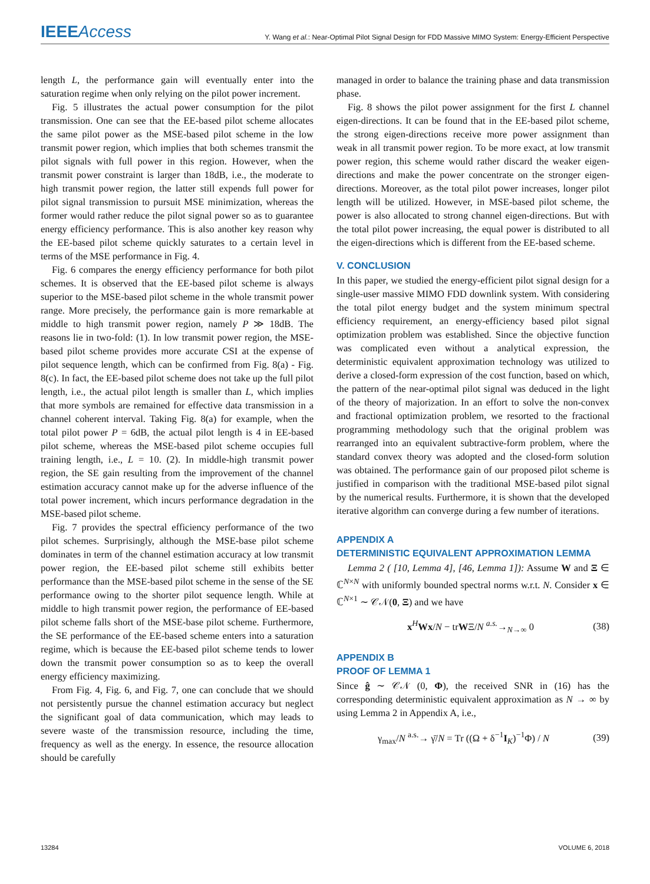IEEEAccess
Y. Wang et al.: Near-Optimal Pilot Signal Design for FDD Massive MIMO System: Energy-Efficient Perspective
length L, the performance gain will eventually enter into the saturation regime when only relying on the pilot power increment.
Fig. 5 illustrates the actual power consumption for the pilot transmission. One can see that the EE-based pilot scheme allocates the same pilot power as the MSE-based pilot scheme in the low transmit power region, which implies that both schemes transmit the pilot signals with full power in this region. However, when the transmit power constraint is larger than 18dB, i.e., the moderate to high transmit power region, the latter still expends full power for pilot signal transmission to pursuit MSE minimization, whereas the former would rather reduce the pilot signal power so as to guarantee energy efficiency performance. This is also another key reason why the EE-based pilot scheme quickly saturates to a certain level in terms of the MSE performance in Fig. 4.
Fig. 6 compares the energy efficiency performance for both pilot schemes. It is observed that the EE-based pilot scheme is always superior to the MSE-based pilot scheme in the whole transmit power range. More precisely, the performance gain is more remarkable at middle to high transmit power region, namely P ≫ 18dB. The reasons lie in two-fold: (1). In low transmit power region, the MSE-based pilot scheme provides more accurate CSI at the expense of pilot sequence length, which can be confirmed from Fig. 8(a) - Fig. 8(c). In fact, the EE-based pilot scheme does not take up the full pilot length, i.e., the actual pilot length is smaller than L, which implies that more symbols are remained for effective data transmission in a channel coherent interval. Taking Fig. 8(a) for example, when the total pilot power P = 6dB, the actual pilot length is 4 in EE-based pilot scheme, whereas the MSE-based pilot scheme occupies full training length, i.e., L = 10. (2). In middle-high transmit power region, the SE gain resulting from the improvement of the channel estimation accuracy cannot make up for the adverse influence of the total power increment, which incurs performance degradation in the MSE-based pilot scheme.
Fig. 7 provides the spectral efficiency performance of the two pilot schemes. Surprisingly, although the MSE-base pilot scheme dominates in term of the channel estimation accuracy at low transmit power region, the EE-based pilot scheme still exhibits better performance than the MSE-based pilot scheme in the sense of the SE performance owing to the shorter pilot sequence length. While at middle to high transmit power region, the performance of EE-based pilot scheme falls short of the MSE-base pilot scheme. Furthermore, the SE performance of the EE-based scheme enters into a saturation regime, which is because the EE-based pilot scheme tends to lower down the transmit power consumption so as to keep the overall energy efficiency maximizing.
From Fig. 4, Fig. 6, and Fig. 7, one can conclude that we should not persistently pursue the channel estimation accuracy but neglect the significant goal of data communication, which may leads to severe waste of the transmission resource, including the time, frequency as well as the energy. In essence, the resource allocation should be carefully
managed in order to balance the training phase and data transmission phase.
Fig. 8 shows the pilot power assignment for the first L channel eigen-directions. It can be found that in the EE-based pilot scheme, the strong eigen-directions receive more power assignment than weak in all transmit power region. To be more exact, at low transmit power region, this scheme would rather discard the weaker eigen-directions and make the power concentrate on the stronger eigen-directions. Moreover, as the total pilot power increases, longer pilot length will be utilized. However, in MSE-based pilot scheme, the power is also allocated to strong channel eigen-directions. But with the total pilot power increasing, the equal power is distributed to all the eigen-directions which is different from the EE-based scheme.
V. CONCLUSION
In this paper, we studied the energy-efficient pilot signal design for a single-user massive MIMO FDD downlink system. With considering the total pilot energy budget and the system minimum spectral efficiency requirement, an energy-efficiency based pilot signal optimization problem was established. Since the objective function was complicated even without a analytical expression, the deterministic equivalent approximation technology was utilized to derive a closed-form expression of the cost function, based on which, the pattern of the near-optimal pilot signal was deduced in the light of the theory of majorization. In an effort to solve the non-convex and fractional optimization problem, we resorted to the fractional programming methodology such that the original problem was rearranged into an equivalent subtractive-form problem, where the standard convex theory was adopted and the closed-form solution was obtained. The performance gain of our proposed pilot scheme is justified in comparison with the traditional MSE-based pilot signal by the numerical results. Furthermore, it is shown that the developed iterative algorithm can converge during a few number of iterations.
APPENDIX A
DETERMINISTIC EQUIVALENT APPROXIMATION LEMMA
Lemma 2 ( [10, Lemma 4], [46, Lemma 1]): Assume W and Ξ ∈ ℂ<sup>N×N</sup> with uniformly bounded spectral norms w.r.t. N. Consider x ∈ ℂ<sup>N×1</sup> ∼ 𝒞𝒩(0, Ξ) and we have
x<sup>H</sup>Wx/N − trWΞ/N <sup>a.s.</sup>→<sub>N→∞</sub> 0 (38)
APPENDIX B
PROOF OF LEMMA 1
Since ĝ ∼ 𝒞𝒩 (0, Φ), the received SNR in (16) has the corresponding deterministic equivalent approximation as N → ∞ by using Lemma 2 in Appendix A, i.e.,
γ<sub>max</sub>/N <sup>a.s.</sup>→ γ̄/N = Tr ((Ω + δ<sup>−1</sup>I<sub>K</sub>)<sup>−1</sup>Φ) / N (39)
13284 VOLUME 6, 2018